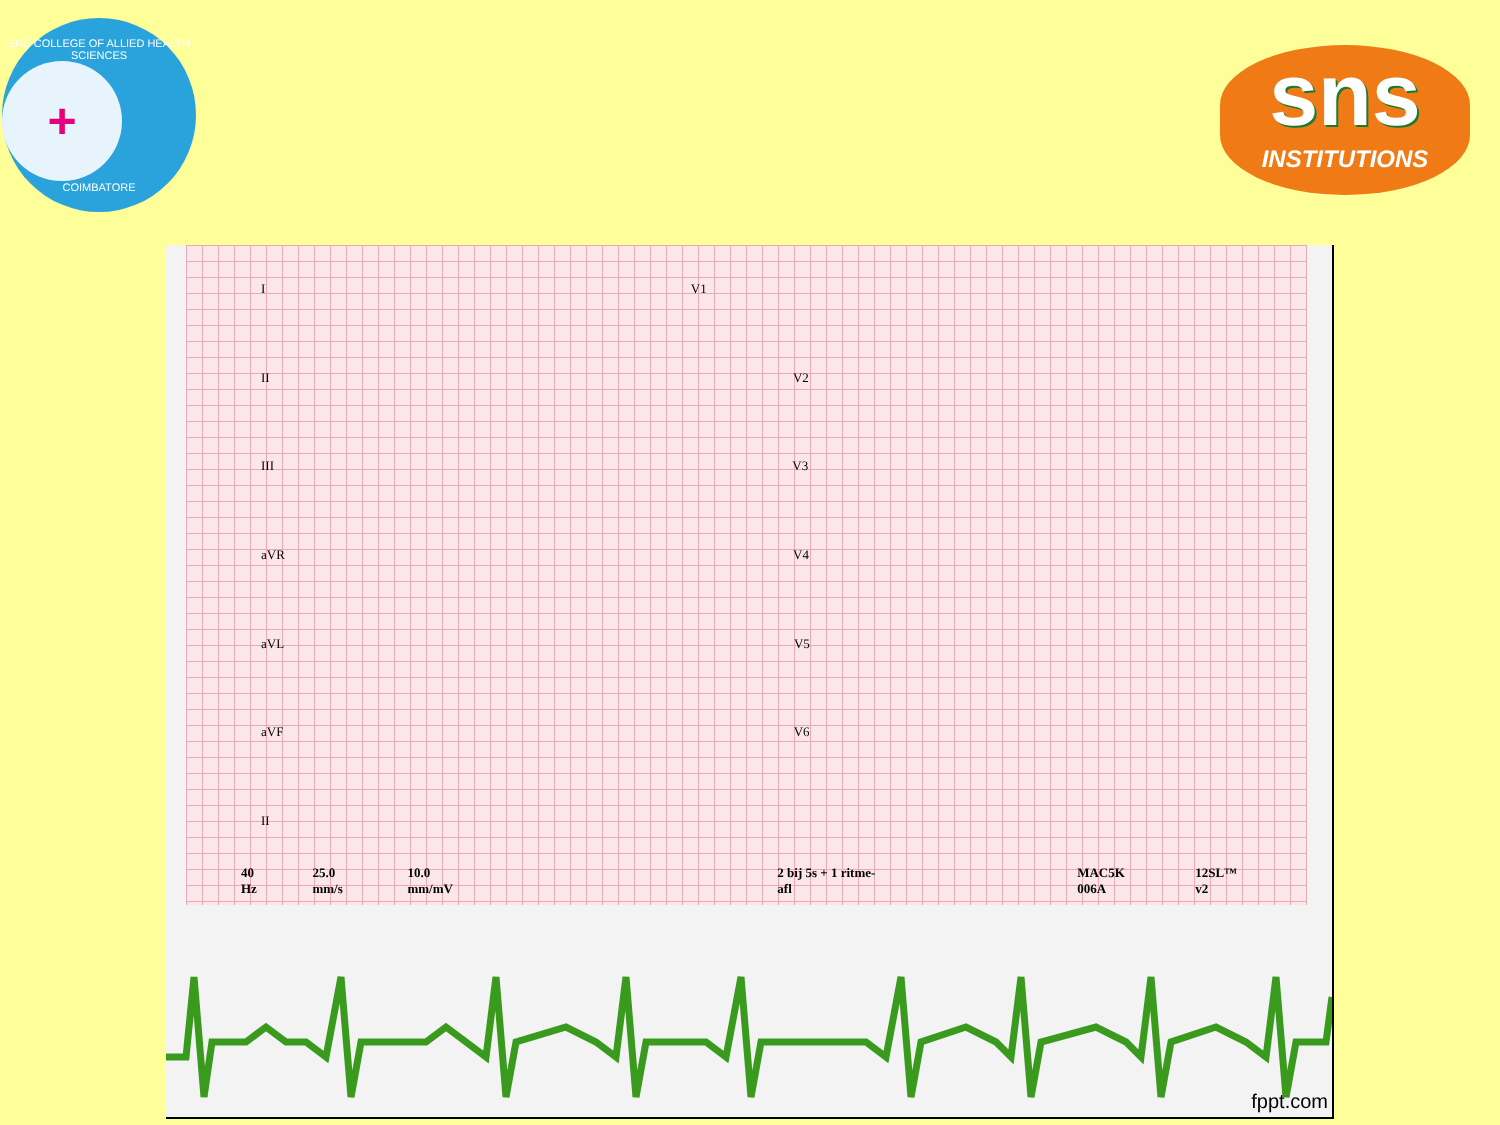SNS COLLEGE OF ALLIED HEALTH SCIENCES
+
COIMBATORE
sns
INSTITUTIONS
I V1
II V2
III V3
aVR V4
aVL V5
aVF V6
II
40 Hz 25.0 mm/s 10.0 mm/mV 2 bij 5s + 1 ritme-afl MAC5K 006A 12SL™ v2
fppt.com